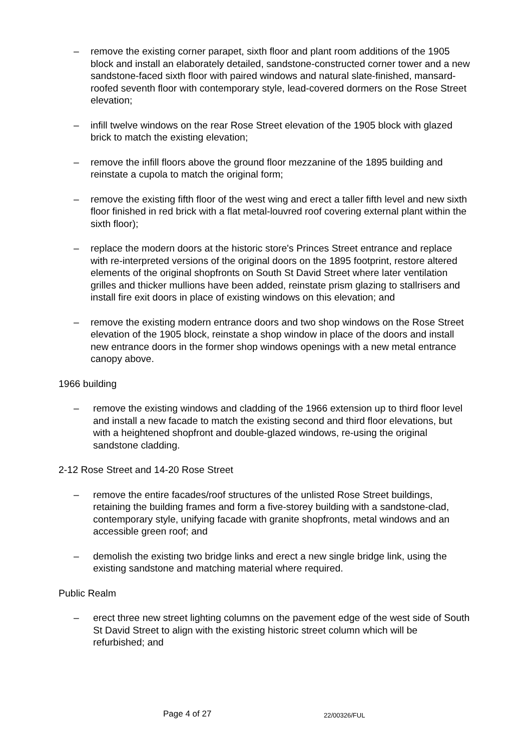– remove the existing corner parapet, sixth floor and plant room additions of the 1905 block and install an elaborately detailed, sandstone-constructed corner tower and a new sandstone-faced sixth floor with paired windows and natural slate-finished, mansard-roofed seventh floor with contemporary style, lead-covered dormers on the Rose Street elevation;
– infill twelve windows on the rear Rose Street elevation of the 1905 block with glazed brick to match the existing elevation;
– remove the infill floors above the ground floor mezzanine of the 1895 building and reinstate a cupola to match the original form;
– remove the existing fifth floor of the west wing and erect a taller fifth level and new sixth floor finished in red brick with a flat metal-louvred roof covering external plant within the sixth floor);
– replace the modern doors at the historic store's Princes Street entrance and replace with re-interpreted versions of the original doors on the 1895 footprint, restore altered elements of the original shopfronts on South St David Street where later ventilation grilles and thicker mullions have been added, reinstate prism glazing to stallrisers and install fire exit doors in place of existing windows on this elevation; and
– remove the existing modern entrance doors and two shop windows on the Rose Street elevation of the 1905 block, reinstate a shop window in place of the doors and install new entrance doors in the former shop windows openings with a new metal entrance canopy above.
1966 building
– remove the existing windows and cladding of the 1966 extension up to third floor level and install a new facade to match the existing second and third floor elevations, but with a heightened shopfront and double-glazed windows, re-using the original sandstone cladding.
2-12 Rose Street and 14-20 Rose Street
– remove the entire facades/roof structures of the unlisted Rose Street buildings, retaining the building frames and form a five-storey building with a sandstone-clad, contemporary style, unifying facade with granite shopfronts, metal windows and an accessible green roof; and
– demolish the existing two bridge links and erect a new single bridge link, using the existing sandstone and matching material where required.
Public Realm
– erect three new street lighting columns on the pavement edge of the west side of South St David Street to align with the existing historic street column which will be refurbished; and
Page 4 of 27 22/00326/FUL